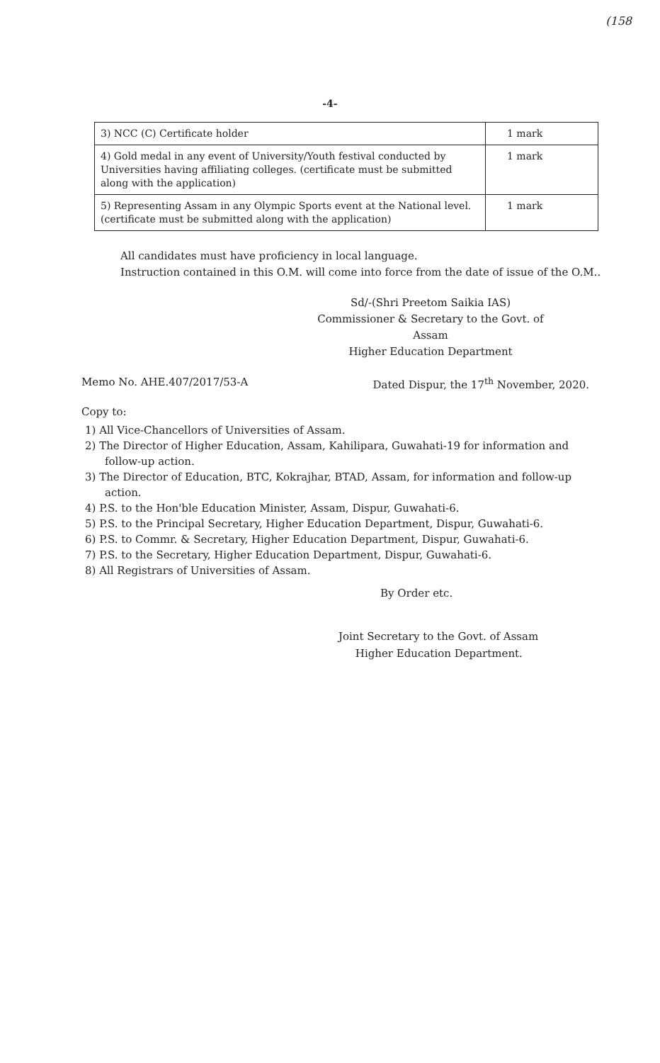(158
-4-
| 3) NCC (C) Certificate holder | 1 mark |
| 4) Gold medal in any event of University/Youth festival conducted by Universities having affiliating colleges. (certificate must be submitted along with the application) | 1 mark |
| 5) Representing Assam in any Olympic Sports event at the National level. (certificate must be submitted along with the application) | 1 mark |
All candidates must have proficiency in local language.
Instruction contained in this O.M. will come into force from the date of issue of the O.M..
Sd/-(Shri Preetom Saikia IAS)
Commissioner & Secretary to the Govt. of Assam
Higher Education Department
Memo No. AHE.407/2017/53-A Dated Dispur, the 17<sup>th</sup> November, 2020.
Copy to:
1) All Vice-Chancellors of Universities of Assam.
2) The Director of Higher Education, Assam, Kahilipara, Guwahati-19 for information and follow-up action.
3) The Director of Education, BTC, Kokrajhar, BTAD, Assam, for information and follow-up action.
4) P.S. to the Hon'ble Education Minister, Assam, Dispur, Guwahati-6.
5) P.S. to the Principal Secretary, Higher Education Department, Dispur, Guwahati-6.
6) P.S. to Commr. & Secretary, Higher Education Department, Dispur, Guwahati-6.
7) P.S. to the Secretary, Higher Education Department, Dispur, Guwahati-6.
8) All Registrars of Universities of Assam.
By Order etc.
Joint Secretary to the Govt. of Assam
Higher Education Department.